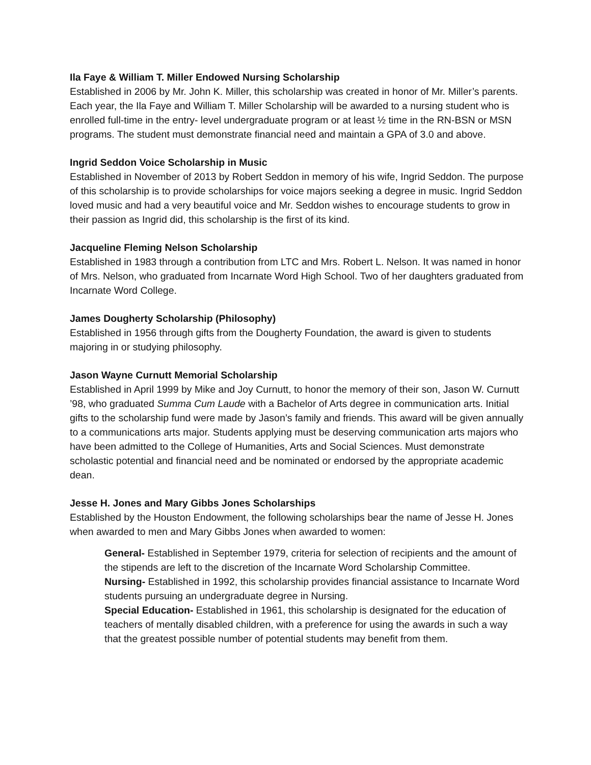Ila Faye & William T. Miller Endowed Nursing Scholarship
Established in 2006 by Mr. John K. Miller, this scholarship was created in honor of Mr. Miller’s parents. Each year, the Ila Faye and William T. Miller Scholarship will be awarded to a nursing student who is enrolled full-time in the entry- level undergraduate program or at least ½ time in the RN-BSN or MSN programs. The student must demonstrate financial need and maintain a GPA of 3.0 and above.
Ingrid Seddon Voice Scholarship in Music
Established in November of 2013 by Robert Seddon in memory of his wife, Ingrid Seddon. The purpose of this scholarship is to provide scholarships for voice majors seeking a degree in music. Ingrid Seddon loved music and had a very beautiful voice and Mr. Seddon wishes to encourage students to grow in their passion as Ingrid did, this scholarship is the first of its kind.
Jacqueline Fleming Nelson Scholarship
Established in 1983 through a contribution from LTC and Mrs. Robert L. Nelson. It was named in honor of Mrs. Nelson, who graduated from Incarnate Word High School. Two of her daughters graduated from Incarnate Word College.
James Dougherty Scholarship (Philosophy)
Established in 1956 through gifts from the Dougherty Foundation, the award is given to students majoring in or studying philosophy.
Jason Wayne Curnutt Memorial Scholarship
Established in April 1999 by Mike and Joy Curnutt, to honor the memory of their son, Jason W. Curnutt ’98, who graduated Summa Cum Laude with a Bachelor of Arts degree in communication arts. Initial gifts to the scholarship fund were made by Jason’s family and friends. This award will be given annually to a communications arts major. Students applying must be deserving communication arts majors who have been admitted to the College of Humanities, Arts and Social Sciences. Must demonstrate scholastic potential and financial need and be nominated or endorsed by the appropriate academic dean.
Jesse H. Jones and Mary Gibbs Jones Scholarships
Established by the Houston Endowment, the following scholarships bear the name of Jesse H. Jones when awarded to men and Mary Gibbs Jones when awarded to women:
General- Established in September 1979, criteria for selection of recipients and the amount of the stipends are left to the discretion of the Incarnate Word Scholarship Committee.
Nursing- Established in 1992, this scholarship provides financial assistance to Incarnate Word students pursuing an undergraduate degree in Nursing.
Special Education- Established in 1961, this scholarship is designated for the education of teachers of mentally disabled children, with a preference for using the awards in such a way that the greatest possible number of potential students may benefit from them.